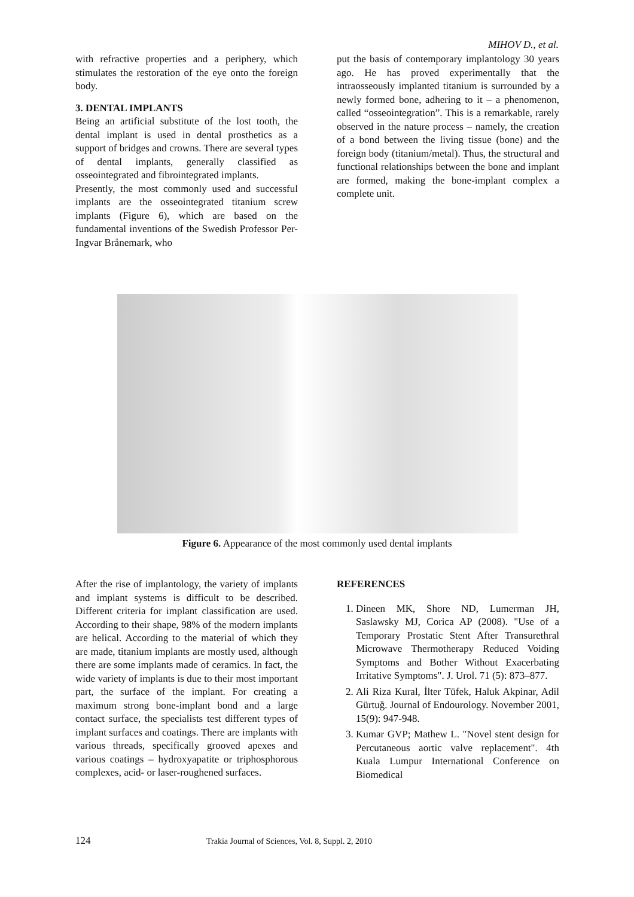MIHOV D., et al.
with refractive properties and a periphery, which stimulates the restoration of the eye onto the foreign body.
3. DENTAL IMPLANTS
Being an artificial substitute of the lost tooth, the dental implant is used in dental prosthetics as a support of bridges and crowns. There are several types of dental implants, generally classified as osseointegrated and fibrointegrated implants.
Presently, the most commonly used and successful implants are the osseointegrated titanium screw implants (Figure 6), which are based on the fundamental inventions of the Swedish Professor Per-Ingvar Brånemark, who
put the basis of contemporary implantology 30 years ago. He has proved experimentally that the intraosseously implanted titanium is surrounded by a newly formed bone, adhering to it – a phenomenon, called “osseointegration”. This is a remarkable, rarely observed in the nature process – namely, the creation of a bond between the living tissue (bone) and the foreign body (titanium/metal). Thus, the structural and functional relationships between the bone and implant are formed, making the bone-implant complex a complete unit.
Figure 6. Appearance of the most commonly used dental implants
After the rise of implantology, the variety of implants and implant systems is difficult to be described. Different criteria for implant classification are used. According to their shape, 98% of the modern implants are helical. According to the material of which they are made, titanium implants are mostly used, although there are some implants made of ceramics. In fact, the wide variety of implants is due to their most important part, the surface of the implant. For creating a maximum strong bone-implant bond and a large contact surface, the specialists test different types of implant surfaces and coatings. There are implants with various threads, specifically grooved apexes and various coatings – hydroxyapatite or triphosphorous complexes, acid- or laser-roughened surfaces.
REFERENCES
1. Dineen MK, Shore ND, Lumerman JH, Saslawsky MJ, Corica AP (2008). "Use of a Temporary Prostatic Stent After Transurethral Microwave Thermotherapy Reduced Voiding Symptoms and Bother Without Exacerbating Irritative Symptoms". J. Urol. 71 (5): 873–877.
2. Ali Riza Kural, İlter Tüfek, Haluk Akpinar, Adil Gürtuğ. Journal of Endourology. November 2001, 15(9): 947-948.
3. Kumar GVP; Mathew L. "Novel stent design for Percutaneous aortic valve replacement". 4th Kuala Lumpur International Conference on Biomedical
124 Trakia Journal of Sciences, Vol. 8, Suppl. 2, 2010